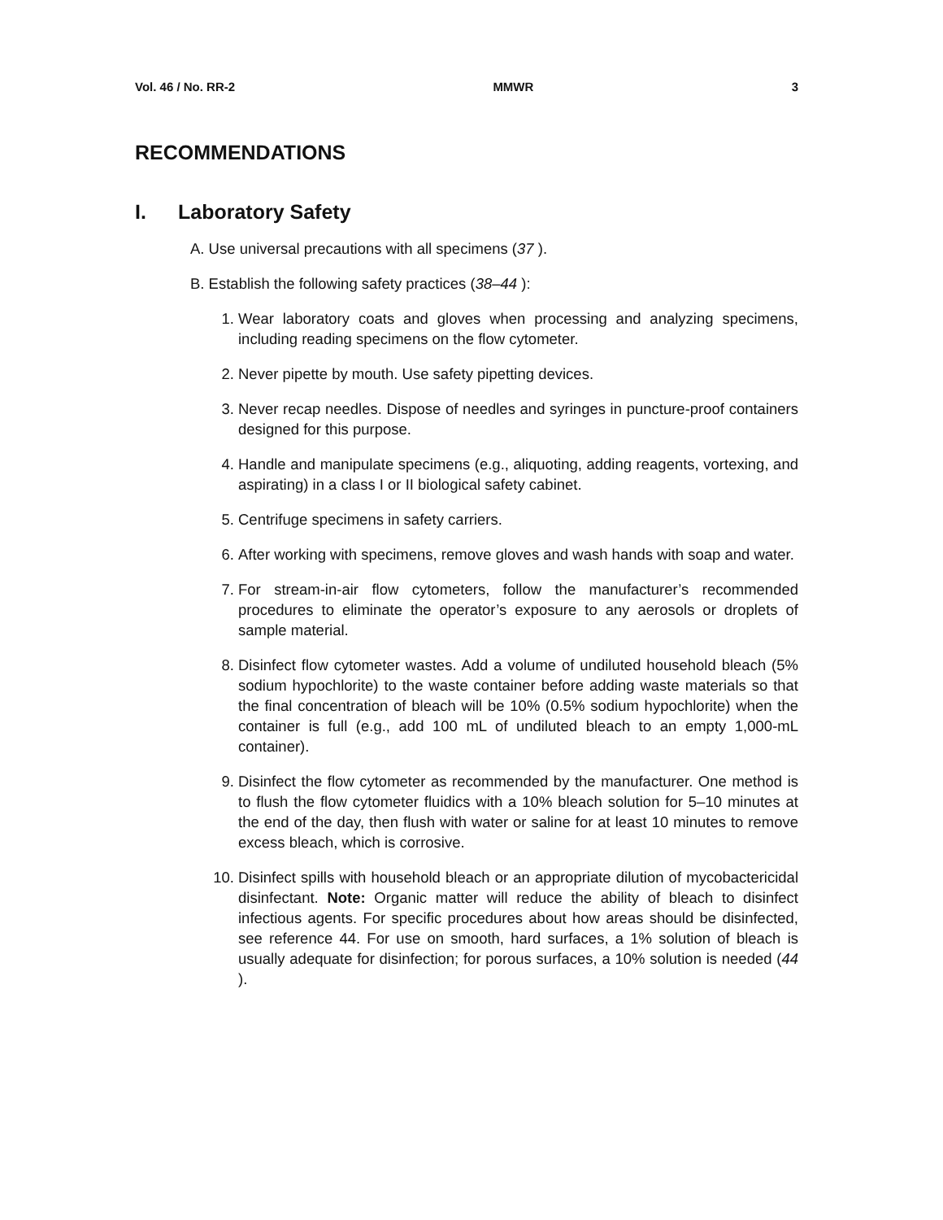Vol. 46 / No. RR-2 MMWR 3
RECOMMENDATIONS
I. Laboratory Safety
A. Use universal precautions with all specimens (37 ).
B. Establish the following safety practices (38–44 ):
1. Wear laboratory coats and gloves when processing and analyzing speci­mens, including reading specimens on the flow cytometer.
2. Never pipette by mouth. Use safety pipetting devices.
3. Never recap needles. Dispose of needles and syringes in puncture-proof containers designed for this purpose.
4. Handle and manipulate specimens (e.g., aliquoting, adding reagents, vortexing, and aspirating) in a class I or II biological safety cabinet.
5. Centrifuge specimens in safety carriers.
6. After working with specimens, remove gloves and wash hands with soap and water.
7. For stream-in-air flow cytometers, follow the manufacturer’s recom­mended procedures to eliminate the operator’s exposure to any aerosols or droplets of sample material.
8. Disinfect flow cytometer wastes. Add a volume of undiluted household bleach (5% sodium hypochlorite) to the waste container before adding waste materials so that the final concentration of bleach will be 10% (0.5% sodium hypochlorite) when the container is full (e.g., add 100 mL of undiluted bleach to an empty 1,000-mL container).
9. Disinfect the flow cytometer as recommended by the manufacturer. One method is to flush the flow cytometer fluidics with a 10% bleach solution for 5–10 minutes at the end of the day, then flush with water or saline for at least 10 minutes to remove excess bleach, which is corrosive.
10. Disinfect spills with household bleach or an appropriate dilution of my­cobactericidal disinfectant. Note: Organic matter will reduce the ability of bleach to disinfect infectious agents. For specific procedures about how areas should be disinfected, see reference 44. For use on smooth, hard surfaces, a 1% solution of bleach is usually adequate for disinfec­tion; for porous surfaces, a 10% solution is needed (44 ).